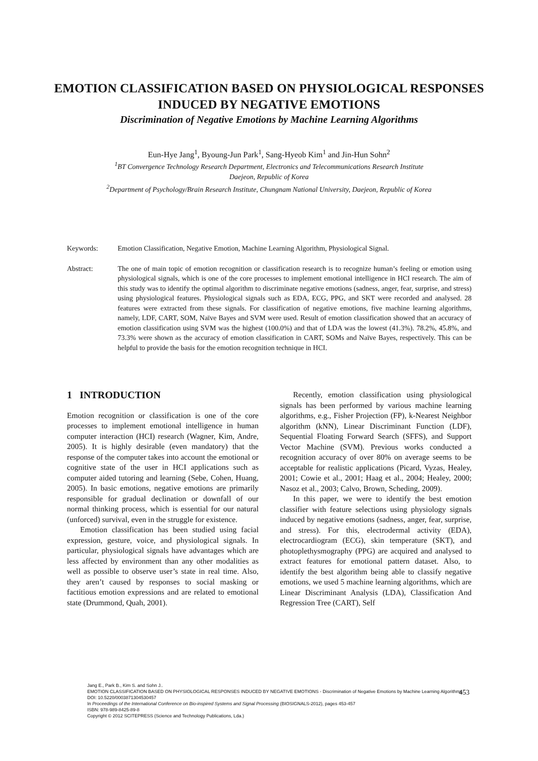EMOTION CLASSIFICATION BASED ON PHYSIOLOGICAL RESPONSES INDUCED BY NEGATIVE EMOTIONS
Discrimination of Negative Emotions by Machine Learning Algorithms
Eun-Hye Jang<sup>1</sup>, Byoung-Jun Park<sup>1</sup>, Sang-Hyeob Kim<sup>1</sup> and Jin-Hun Sohn<sup>2</sup>
<sup>1</sup> BT Convergence Technology Research Department, Electronics and Telecommunications Research Institute
Daejeon, Republic of Korea
<sup>2</sup> Department of Psychology/Brain Research Institute, Chungnam National University, Daejeon, Republic of Korea
Keywords: Emotion Classification, Negative Emotion, Machine Learning Algorithm, Physiological Signal.
Abstract: The one of main topic of emotion recognition or classification research is to recognize human’s feeling or emotion using physiological signals, which is one of the core processes to implement emotional intelligence in HCI research. The aim of this study was to identify the optimal algorithm to discriminate negative emotions (sadness, anger, fear, surprise, and stress) using physiological features. Physiological signals such as EDA, ECG, PPG, and SKT were recorded and analysed. 28 features were extracted from these signals. For classification of negative emotions, five machine learning algorithms, namely, LDF, CART, SOM, Naïve Bayes and SVM were used. Result of emotion classification showed that an accuracy of emotion classification using SVM was the highest (100.0%) and that of LDA was the lowest (41.3%). 78.2%, 45.8%, and 73.3% were shown as the accuracy of emotion classification in CART, SOMs and Naïve Bayes, respectively. This can be helpful to provide the basis for the emotion recognition technique in HCI.
1 INTRODUCTION
Emotion recognition or classification is one of the core processes to implement emotional intelligence in human computer interaction (HCI) research (Wagner, Kim, Andre, 2005). It is highly desirable (even mandatory) that the response of the computer takes into account the emotional or cognitive state of the user in HCI applications such as computer aided tutoring and learning (Sebe, Cohen, Huang, 2005). In basic emotions, negative emotions are primarily responsible for gradual declination or downfall of our normal thinking process, which is essential for our natural (unforced) survival, even in the struggle for existence.
Emotion classification has been studied using facial expression, gesture, voice, and physiological signals. In particular, physiological signals have advantages which are less affected by environment than any other modalities as well as possible to observe user’s state in real time. Also, they aren’t caused by responses to social masking or factitious emotion expressions and are related to emotional state (Drummond, Quah, 2001).
Recently, emotion classification using physiological signals has been performed by various machine learning algorithms, e.g., Fisher Projection (FP), k-Nearest Neighbor algorithm (kNN), Linear Discriminant Function (LDF), Sequential Floating Forward Search (SFFS), and Support Vector Machine (SVM). Previous works conducted a recognition accuracy of over 80% on average seems to be acceptable for realistic applications (Picard, Vyzas, Healey, 2001; Cowie et al., 2001; Haag et al., 2004; Healey, 2000; Nasoz et al., 2003; Calvo, Brown, Scheding, 2009).
In this paper, we were to identify the best emotion classifier with feature selections using physiology signals induced by negative emotions (sadness, anger, fear, surprise, and stress). For this, electrodermal activity (EDA), electrocardiogram (ECG), skin temperature (SKT), and photoplethysmography (PPG) are acquired and analysed to extract features for emotional pattern dataset. Also, to identify the best algorithm being able to classify negative emotions, we used 5 machine learning algorithms, which are Linear Discriminant Analysis (LDA), Classification And Regression Tree (CART), Self
Jang E., Park B., Kim S. and Sohn J..
EMOTION CLASSIFICATION BASED ON PHYSIOLOGICAL RESPONSES INDUCED BY NEGATIVE EMOTIONS - Discrimination of Negative Emotions by Machine Learning Algorithms.
DOI: 10.5220/0003871304530457
In Proceedings of the International Conference on Bio-inspired Systems and Signal Processing (BIOSIGNALS-2012), pages 453-457
ISBN: 978-989-8425-89-8
Copyright © 2012 SCITEPRESS (Science and Technology Publications, Lda.)
453